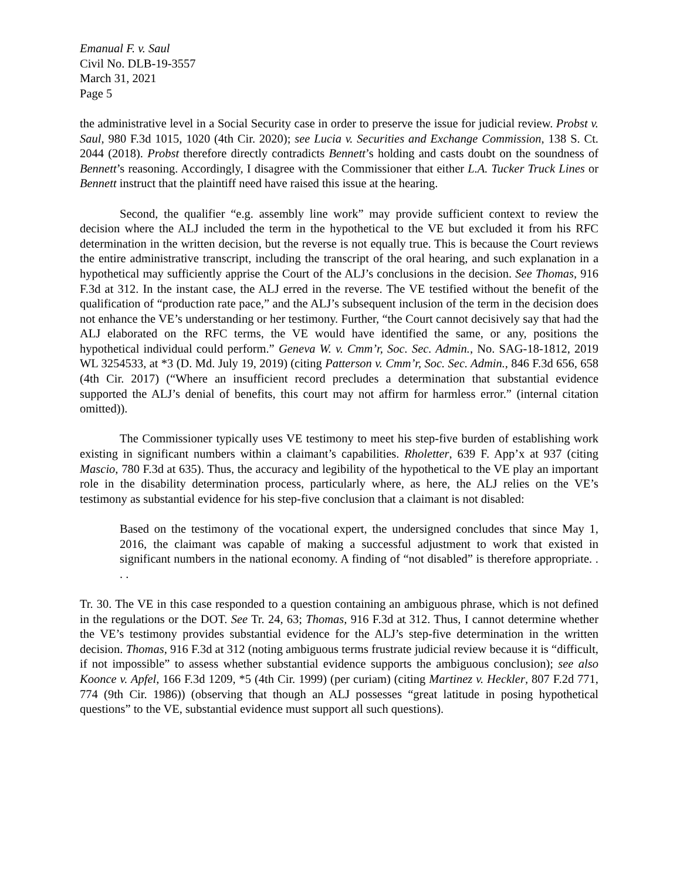Emanual F. v. Saul
Civil No. DLB-19-3557
March 31, 2021
Page 5
the administrative level in a Social Security case in order to preserve the issue for judicial review. Probst v. Saul, 980 F.3d 1015, 1020 (4th Cir. 2020); see Lucia v. Securities and Exchange Commission, 138 S. Ct. 2044 (2018). Probst therefore directly contradicts Bennett’s holding and casts doubt on the soundness of Bennett’s reasoning. Accordingly, I disagree with the Commissioner that either L.A. Tucker Truck Lines or Bennett instruct that the plaintiff need have raised this issue at the hearing.
Second, the qualifier “e.g. assembly line work” may provide sufficient context to review the decision where the ALJ included the term in the hypothetical to the VE but excluded it from his RFC determination in the written decision, but the reverse is not equally true. This is because the Court reviews the entire administrative transcript, including the transcript of the oral hearing, and such explanation in a hypothetical may sufficiently apprise the Court of the ALJ’s conclusions in the decision. See Thomas, 916 F.3d at 312. In the instant case, the ALJ erred in the reverse. The VE testified without the benefit of the qualification of “production rate pace,” and the ALJ’s subsequent inclusion of the term in the decision does not enhance the VE’s understanding or her testimony. Further, “the Court cannot decisively say that had the ALJ elaborated on the RFC terms, the VE would have identified the same, or any, positions the hypothetical individual could perform.” Geneva W. v. Cmm’r, Soc. Sec. Admin., No. SAG-18-1812, 2019 WL 3254533, at *3 (D. Md. July 19, 2019) (citing Patterson v. Cmm’r, Soc. Sec. Admin., 846 F.3d 656, 658 (4th Cir. 2017) (“Where an insufficient record precludes a determination that substantial evidence supported the ALJ’s denial of benefits, this court may not affirm for harmless error.” (internal citation omitted)).
The Commissioner typically uses VE testimony to meet his step-five burden of establishing work existing in significant numbers within a claimant’s capabilities. Rholetter, 639 F. App’x at 937 (citing Mascio, 780 F.3d at 635). Thus, the accuracy and legibility of the hypothetical to the VE play an important role in the disability determination process, particularly where, as here, the ALJ relies on the VE’s testimony as substantial evidence for his step-five conclusion that a claimant is not disabled:
Based on the testimony of the vocational expert, the undersigned concludes that since May 1, 2016, the claimant was capable of making a successful adjustment to work that existed in significant numbers in the national economy. A finding of “not disabled” is therefore appropriate. . . .
Tr. 30. The VE in this case responded to a question containing an ambiguous phrase, which is not defined in the regulations or the DOT. See Tr. 24, 63; Thomas, 916 F.3d at 312. Thus, I cannot determine whether the VE’s testimony provides substantial evidence for the ALJ’s step-five determination in the written decision. Thomas, 916 F.3d at 312 (noting ambiguous terms frustrate judicial review because it is “difficult, if not impossible” to assess whether substantial evidence supports the ambiguous conclusion); see also Koonce v. Apfel, 166 F.3d 1209, *5 (4th Cir. 1999) (per curiam) (citing Martinez v. Heckler, 807 F.2d 771, 774 (9th Cir. 1986)) (observing that though an ALJ possesses “great latitude in posing hypothetical questions” to the VE, substantial evidence must support all such questions).